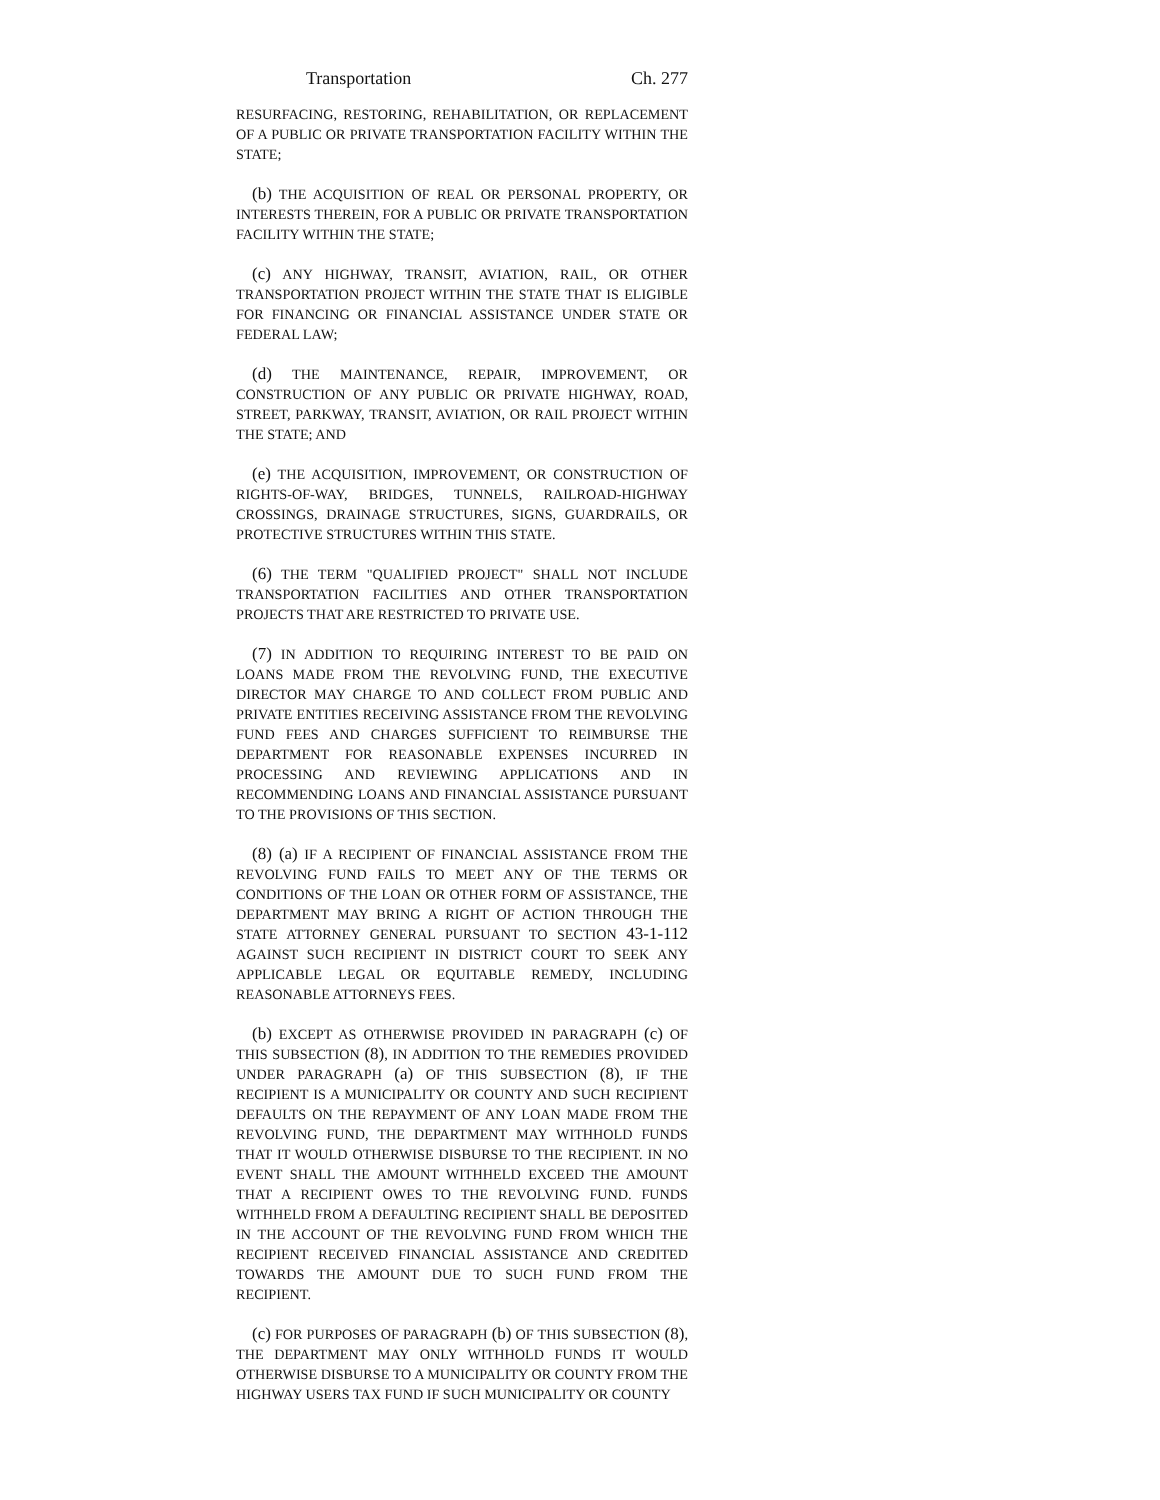Transportation Ch. 277
RESURFACING, RESTORING, REHABILITATION, OR REPLACEMENT OF A PUBLIC OR PRIVATE TRANSPORTATION FACILITY WITHIN THE STATE;
(b) THE ACQUISITION OF REAL OR PERSONAL PROPERTY, OR INTERESTS THEREIN, FOR A PUBLIC OR PRIVATE TRANSPORTATION FACILITY WITHIN THE STATE;
(c) ANY HIGHWAY, TRANSIT, AVIATION, RAIL, OR OTHER TRANSPORTATION PROJECT WITHIN THE STATE THAT IS ELIGIBLE FOR FINANCING OR FINANCIAL ASSISTANCE UNDER STATE OR FEDERAL LAW;
(d) THE MAINTENANCE, REPAIR, IMPROVEMENT, OR CONSTRUCTION OF ANY PUBLIC OR PRIVATE HIGHWAY, ROAD, STREET, PARKWAY, TRANSIT, AVIATION, OR RAIL PROJECT WITHIN THE STATE; AND
(e) THE ACQUISITION, IMPROVEMENT, OR CONSTRUCTION OF RIGHTS-OF-WAY, BRIDGES, TUNNELS, RAILROAD-HIGHWAY CROSSINGS, DRAINAGE STRUCTURES, SIGNS, GUARDRAILS, OR PROTECTIVE STRUCTURES WITHIN THIS STATE.
(6) THE TERM "QUALIFIED PROJECT" SHALL NOT INCLUDE TRANSPORTATION FACILITIES AND OTHER TRANSPORTATION PROJECTS THAT ARE RESTRICTED TO PRIVATE USE.
(7) IN ADDITION TO REQUIRING INTEREST TO BE PAID ON LOANS MADE FROM THE REVOLVING FUND, THE EXECUTIVE DIRECTOR MAY CHARGE TO AND COLLECT FROM PUBLIC AND PRIVATE ENTITIES RECEIVING ASSISTANCE FROM THE REVOLVING FUND FEES AND CHARGES SUFFICIENT TO REIMBURSE THE DEPARTMENT FOR REASONABLE EXPENSES INCURRED IN PROCESSING AND REVIEWING APPLICATIONS AND IN RECOMMENDING LOANS AND FINANCIAL ASSISTANCE PURSUANT TO THE PROVISIONS OF THIS SECTION.
(8) (a) IF A RECIPIENT OF FINANCIAL ASSISTANCE FROM THE REVOLVING FUND FAILS TO MEET ANY OF THE TERMS OR CONDITIONS OF THE LOAN OR OTHER FORM OF ASSISTANCE, THE DEPARTMENT MAY BRING A RIGHT OF ACTION THROUGH THE STATE ATTORNEY GENERAL PURSUANT TO SECTION 43-1-112 AGAINST SUCH RECIPIENT IN DISTRICT COURT TO SEEK ANY APPLICABLE LEGAL OR EQUITABLE REMEDY, INCLUDING REASONABLE ATTORNEYS FEES.
(b) EXCEPT AS OTHERWISE PROVIDED IN PARAGRAPH (c) OF THIS SUBSECTION (8), IN ADDITION TO THE REMEDIES PROVIDED UNDER PARAGRAPH (a) OF THIS SUBSECTION (8), IF THE RECIPIENT IS A MUNICIPALITY OR COUNTY AND SUCH RECIPIENT DEFAULTS ON THE REPAYMENT OF ANY LOAN MADE FROM THE REVOLVING FUND, THE DEPARTMENT MAY WITHHOLD FUNDS THAT IT WOULD OTHERWISE DISBURSE TO THE RECIPIENT. IN NO EVENT SHALL THE AMOUNT WITHHELD EXCEED THE AMOUNT THAT A RECIPIENT OWES TO THE REVOLVING FUND. FUNDS WITHHELD FROM A DEFAULTING RECIPIENT SHALL BE DEPOSITED IN THE ACCOUNT OF THE REVOLVING FUND FROM WHICH THE RECIPIENT RECEIVED FINANCIAL ASSISTANCE AND CREDITED TOWARDS THE AMOUNT DUE TO SUCH FUND FROM THE RECIPIENT.
(c) FOR PURPOSES OF PARAGRAPH (b) OF THIS SUBSECTION (8), THE DEPARTMENT MAY ONLY WITHHOLD FUNDS IT WOULD OTHERWISE DISBURSE TO A MUNICIPALITY OR COUNTY FROM THE HIGHWAY USERS TAX FUND IF SUCH MUNICIPALITY OR COUNTY